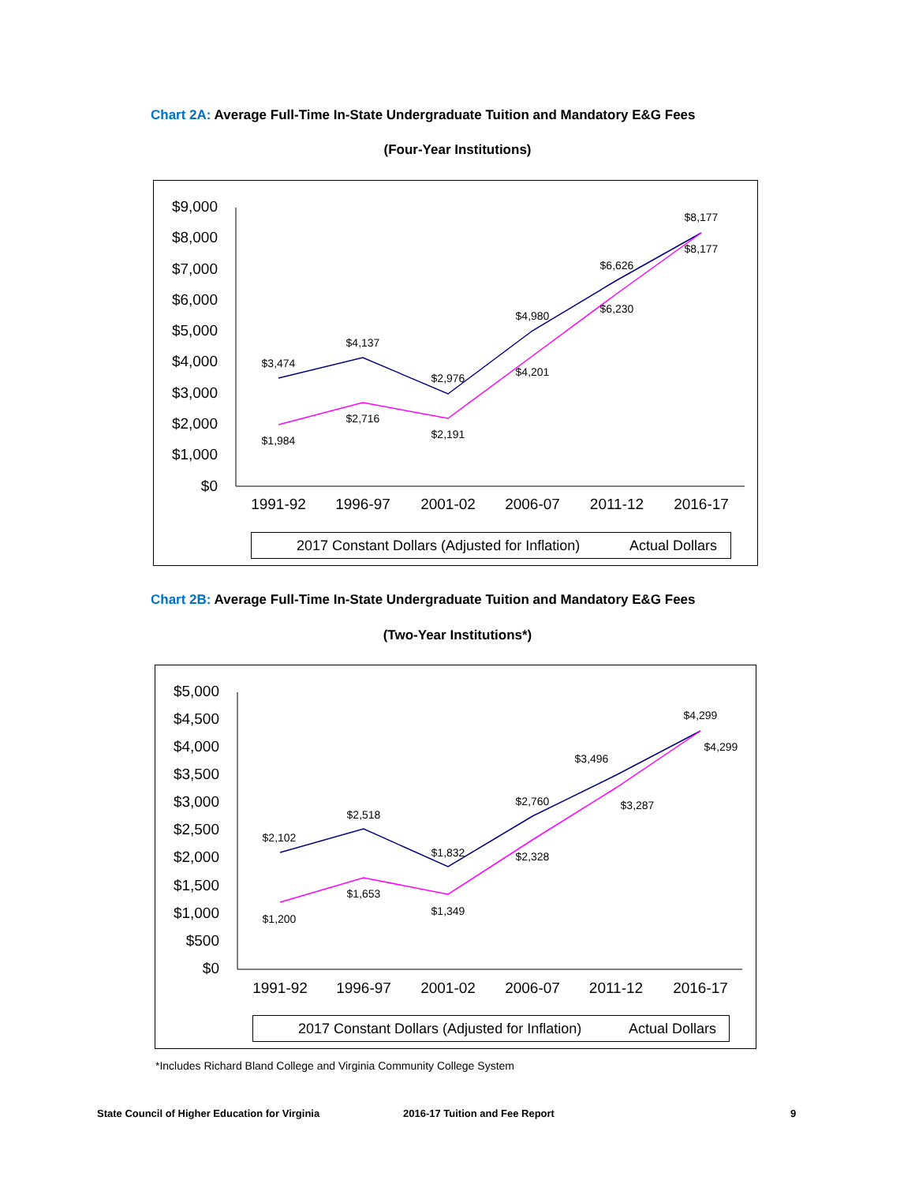Chart 2A: Average Full-Time In-State Undergraduate Tuition and Mandatory E&G Fees
(Four-Year Institutions)
$9,000
$8,000
$7,000
$6,000
$5,000
$4,000
$3,000
$2,000
$1,000
$0
1991-92
1996-97
2001-02
2006-07
2011-12
2016-17
$3,474
$4,137
$2,976
$4,980
$6,626
$8,177
$1,984
$2,716
$2,191
$4,201
$6,230
$8,177
2017 Constant Dollars (Adjusted for Inflation)
Actual Dollars
Chart 2B: Average Full-Time In-State Undergraduate Tuition and Mandatory E&G Fees
(Two-Year Institutions*)
$5,000
$4,500
$4,000
$3,500
$3,000
$2,500
$2,000
$1,500
$1,000
$500
$0
1991-92
1996-97
2001-02
2006-07
2011-12
2016-17
$2,102
$2,518
$1,832
$2,760
$3,496
$4,299
$1,200
$1,653
$1,349
$2,328
$3,287
$4,299
2017 Constant Dollars (Adjusted for Inflation)
Actual Dollars
*Includes Richard Bland College and Virginia Community College System
State Council of Higher Education for Virginia
2016-17 Tuition and Fee Report 9